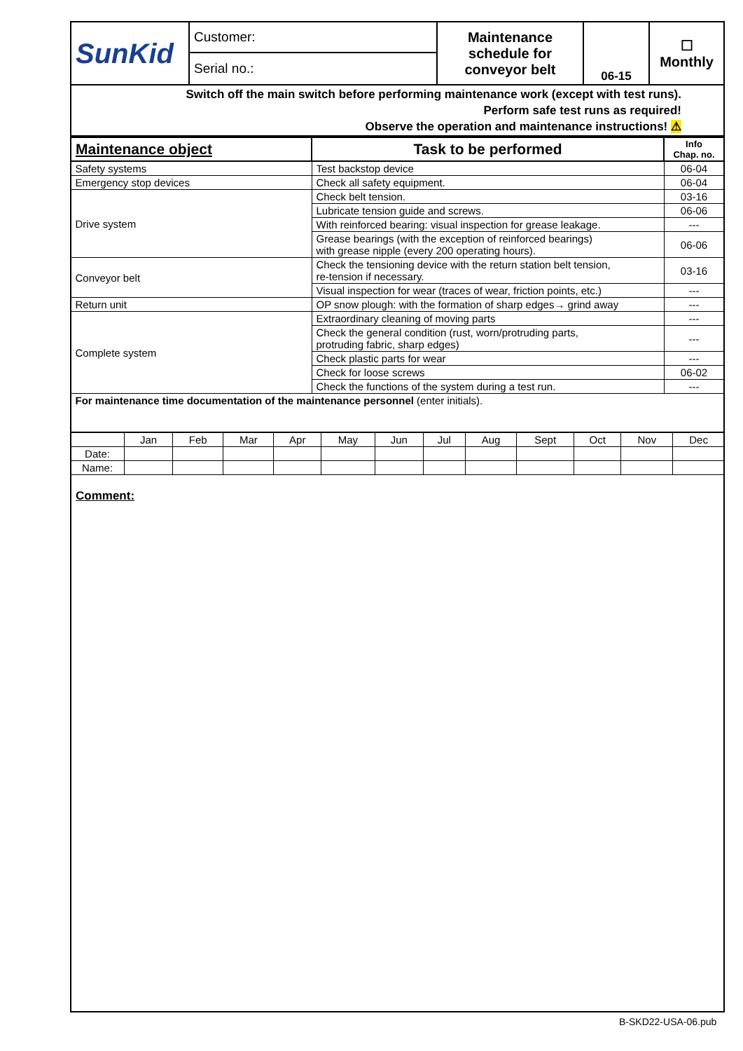| SunKid | Customer: | Maintenance schedule for conveyor belt | 06-15 | ☐ Monthly |
| | Serial no.: | | | |
| Switch off the main switch before performing maintenance work (except with test runs). Perform safe test runs as required! Observe the operation and maintenance instructions! ⚠ | | | | |
| Maintenance object | Task to be performed | Info Chap. no. |
| --- | --- | --- |
| Safety systems | Test backstop device | 06-04 |
| Emergency stop devices | Check all safety equipment. | 06-04 |
| Drive system | Check belt tension. | 03-16 |
| | Lubricate tension guide and screws. | 06-06 |
| | With reinforced bearing: visual inspection for grease leakage. | --- |
| | Grease bearings (with the exception of reinforced bearings) with grease nipple (every 200 operating hours). | 06-06 |
| Conveyor belt | Check the tensioning device with the return station belt tension, re-tension if necessary. | 03-16 |
| | Visual inspection for wear (traces of wear, friction points, etc.) | --- |
| Return unit | OP snow plough: with the formation of sharp edges→ grind away | --- |
| Complete system | Extraordinary cleaning of moving parts | --- |
| | Check the general condition (rust, worn/protruding parts, protruding fabric, sharp edges) | --- |
| | Check plastic parts for wear | --- |
| | Check for loose screws | 06-02 |
| | Check the functions of the system during a test run. | --- |
| For maintenance time documentation of the maintenance personnel (enter initials). | | |
| | Jan | Feb | Mar | Apr | May | Jun | Jul | Aug | Sept | Oct | Nov | Dec |
| Date: | | | | | | | | | | | | |
| Name: | | | | | | | | | | | | |
Comment:
B-SKD22-USA-06.pub